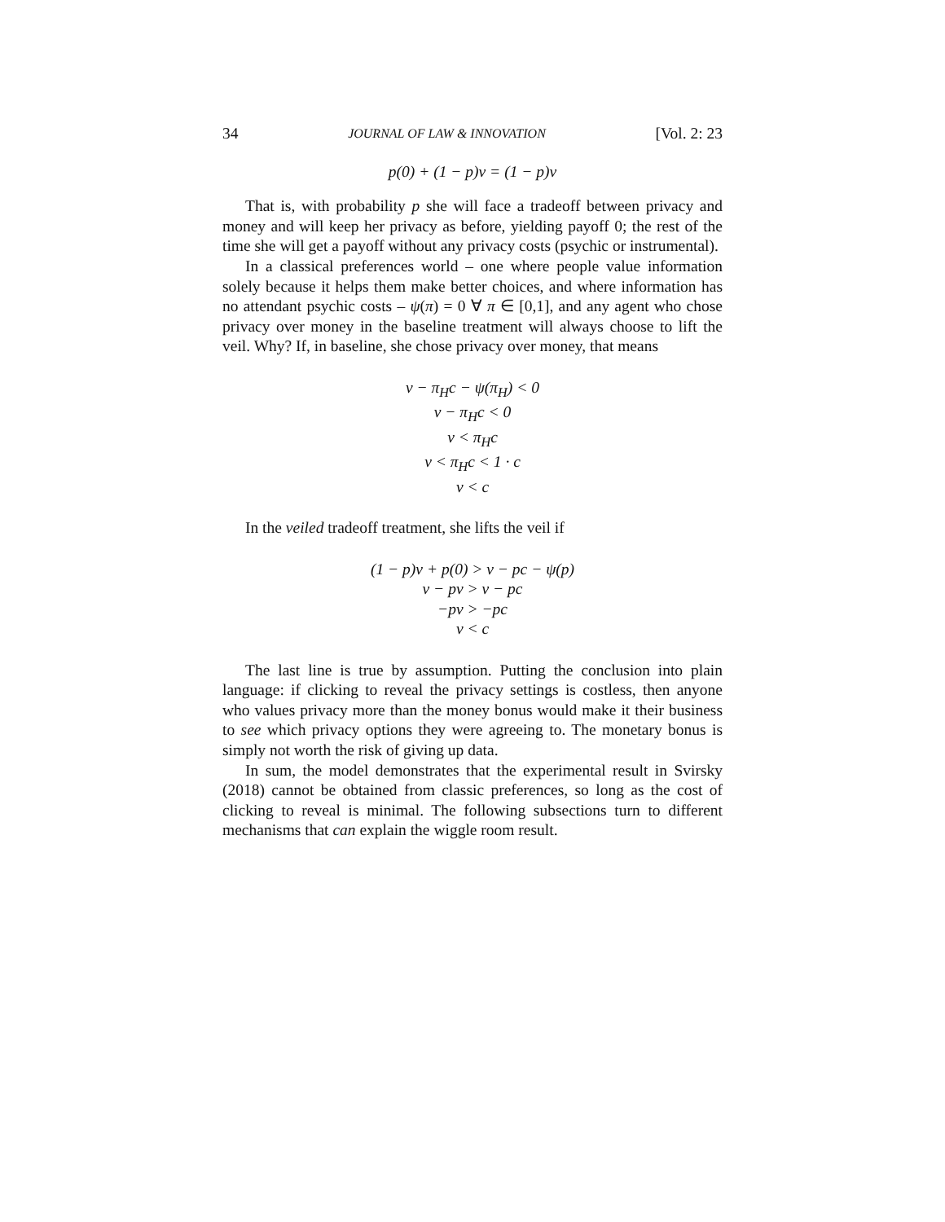34 JOURNAL OF LAW & INNOVATION [Vol. 2: 23
p(0) + (1 − p)v = (1 − p)v
That is, with probability p she will face a tradeoff between privacy and money and will keep her privacy as before, yielding payoff 0; the rest of the time she will get a payoff without any privacy costs (psychic or instrumental).
In a classical preferences world – one where people value information solely because it helps them make better choices, and where information has no attendant psychic costs – ψ(π) = 0 ∀ π ∈ [0,1], and any agent who chose privacy over money in the baseline treatment will always choose to lift the veil. Why? If, in baseline, she chose privacy over money, that means
v − π<sub>H</sub>c − ψ(π<sub>H</sub>) < 0
v − π<sub>H</sub>c < 0
v < π<sub>H</sub>c
v < π<sub>H</sub>c < 1 · c
v < c
In the veiled tradeoff treatment, she lifts the veil if
(1 − p)v + p(0) > v − pc − ψ(p)
v − pv > v − pc
−pv > −pc
v < c
The last line is true by assumption. Putting the conclusion into plain language: if clicking to reveal the privacy settings is costless, then anyone who values privacy more than the money bonus would make it their business to see which privacy options they were agreeing to. The monetary bonus is simply not worth the risk of giving up data.
In sum, the model demonstrates that the experimental result in Svirsky (2018) cannot be obtained from classic preferences, so long as the cost of clicking to reveal is minimal. The following subsections turn to different mechanisms that can explain the wiggle room result.